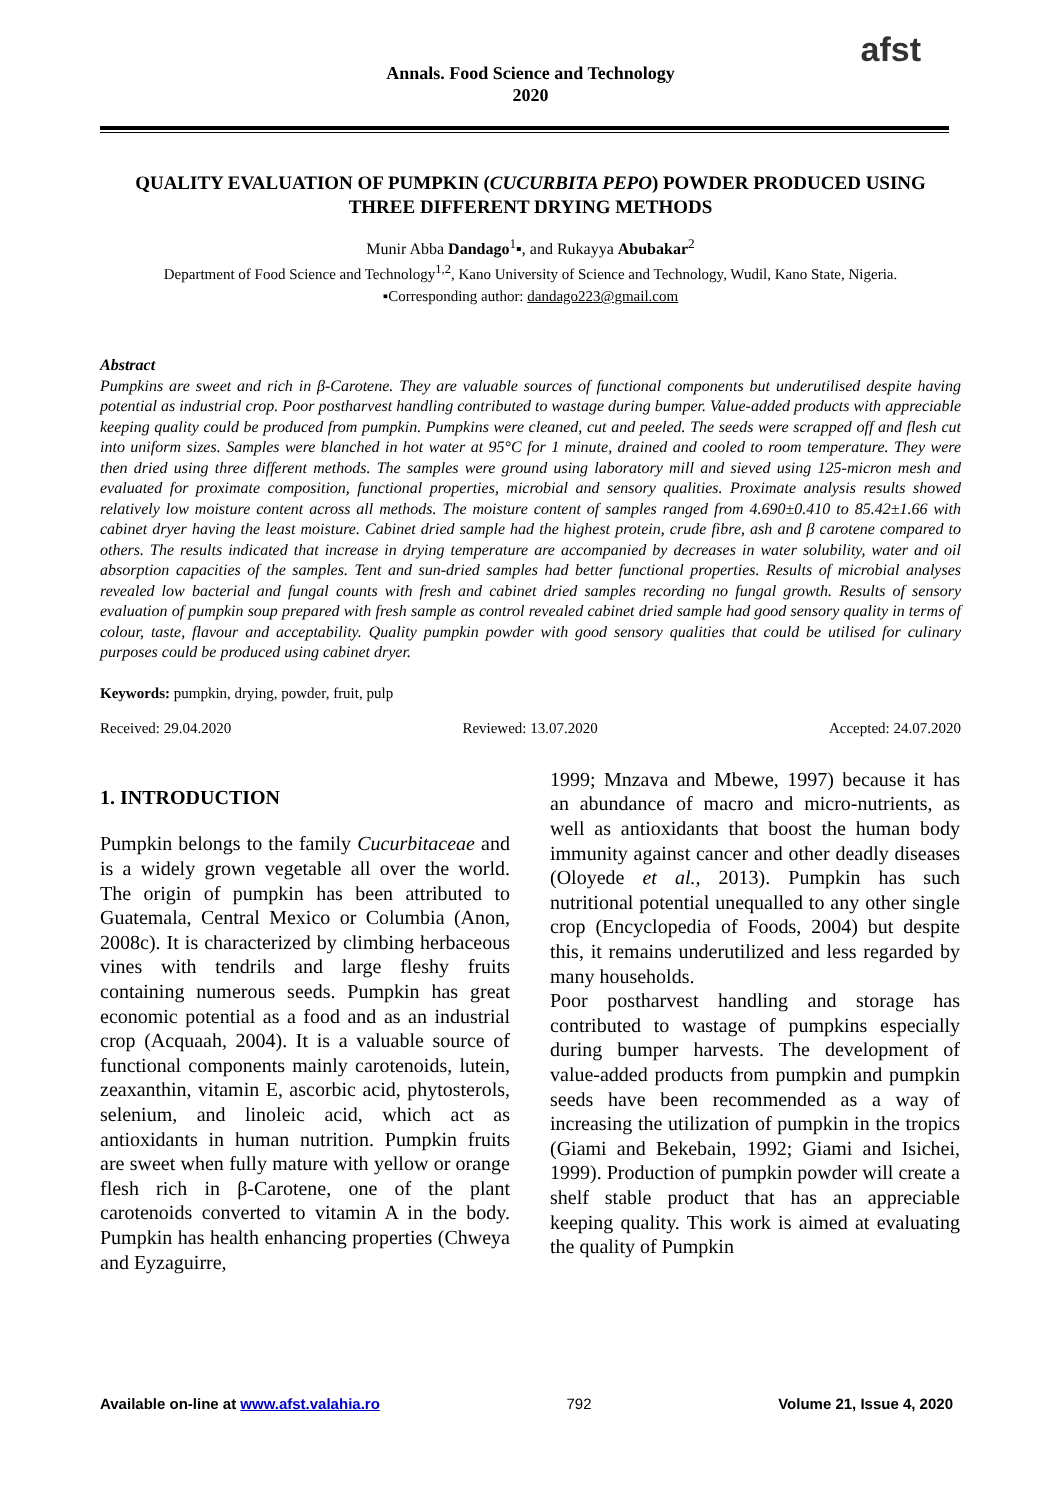Annals. Food Science and Technology
2020
afst
QUALITY EVALUATION OF PUMPKIN (CUCURBITA PEPO) POWDER PRODUCED USING THREE DIFFERENT DRYING METHODS
Munir Abba Dandago<sup>1</sup>▪, and Rukayya Abubakar<sup>2</sup>
Department of Food Science and Technology<sup>1,2</sup>, Kano University of Science and Technology, Wudil, Kano State, Nigeria.
▪Corresponding author: dandago223@gmail.com
Abstract
Pumpkins are sweet and rich in β-Carotene. They are valuable sources of functional components but underutilised despite having potential as industrial crop. Poor postharvest handling contributed to wastage during bumper. Value-added products with appreciable keeping quality could be produced from pumpkin. Pumpkins were cleaned, cut and peeled. The seeds were scrapped off and flesh cut into uniform sizes. Samples were blanched in hot water at 95°C for 1 minute, drained and cooled to room temperature. They were then dried using three different methods. The samples were ground using laboratory mill and sieved using 125-micron mesh and evaluated for proximate composition, functional properties, microbial and sensory qualities. Proximate analysis results showed relatively low moisture content across all methods. The moisture content of samples ranged from 4.690±0.410 to 85.42±1.66 with cabinet dryer having the least moisture. Cabinet dried sample had the highest protein, crude fibre, ash and β carotene compared to others. The results indicated that increase in drying temperature are accompanied by decreases in water solubility, water and oil absorption capacities of the samples. Tent and sun-dried samples had better functional properties. Results of microbial analyses revealed low bacterial and fungal counts with fresh and cabinet dried samples recording no fungal growth. Results of sensory evaluation of pumpkin soup prepared with fresh sample as control revealed cabinet dried sample had good sensory quality in terms of colour, taste, flavour and acceptability. Quality pumpkin powder with good sensory qualities that could be utilised for culinary purposes could be produced using cabinet dryer.
Keywords: pumpkin, drying, powder, fruit, pulp
Received: 29.04.2020 Reviewed: 13.07.2020 Accepted: 24.07.2020
1. INTRODUCTION
Pumpkin belongs to the family Cucurbitaceae and is a widely grown vegetable all over the world. The origin of pumpkin has been attributed to Guatemala, Central Mexico or Columbia (Anon, 2008c). It is characterized by climbing herbaceous vines with tendrils and large fleshy fruits containing numerous seeds. Pumpkin has great economic potential as a food and as an industrial crop (Acquaah, 2004). It is a valuable source of functional components mainly carotenoids, lutein, zeaxanthin, vitamin E, ascorbic acid, phytosterols, selenium, and linoleic acid, which act as antioxidants in human nutrition. Pumpkin fruits are sweet when fully mature with yellow or orange flesh rich in β-Carotene, one of the plant carotenoids converted to vitamin A in the body. Pumpkin has health enhancing properties (Chweya and Eyzaguirre,
1999; Mnzava and Mbewe, 1997) because it has an abundance of macro and micro-nutrients, as well as antioxidants that boost the human body immunity against cancer and other deadly diseases (Oloyede et al., 2013). Pumpkin has such nutritional potential unequalled to any other single crop (Encyclopedia of Foods, 2004) but despite this, it remains underutilized and less regarded by many households.
Poor postharvest handling and storage has contributed to wastage of pumpkins especially during bumper harvests. The development of value-added products from pumpkin and pumpkin seeds have been recommended as a way of increasing the utilization of pumpkin in the tropics (Giami and Bekebain, 1992; Giami and Isichei, 1999). Production of pumpkin powder will create a shelf stable product that has an appreciable keeping quality. This work is aimed at evaluating the quality of Pumpkin
Available on-line at www.afst.valahia.ro 792 Volume 21, Issue 4, 2020